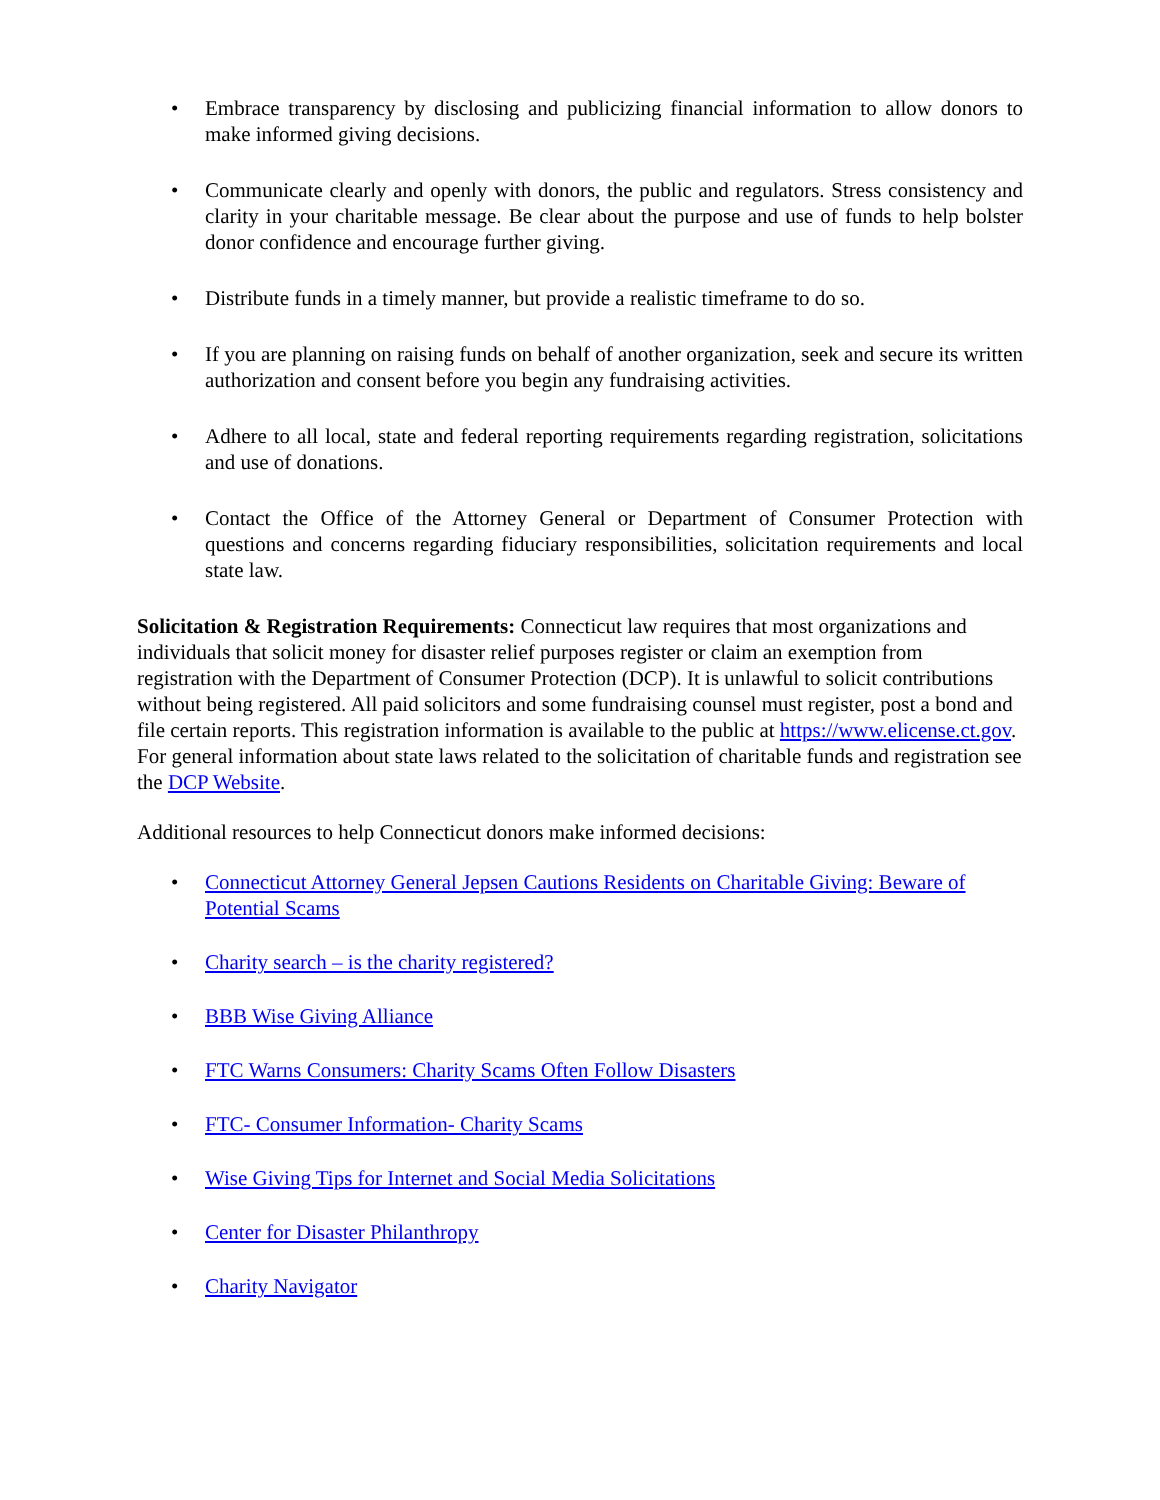• Embrace transparency by disclosing and publicizing financial information to allow donors to make informed giving decisions.
• Communicate clearly and openly with donors, the public and regulators. Stress consistency and clarity in your charitable message. Be clear about the purpose and use of funds to help bolster donor confidence and encourage further giving.
• Distribute funds in a timely manner, but provide a realistic timeframe to do so.
• If you are planning on raising funds on behalf of another organization, seek and secure its written authorization and consent before you begin any fundraising activities.
• Adhere to all local, state and federal reporting requirements regarding registration, solicitations and use of donations.
• Contact the Office of the Attorney General or Department of Consumer Protection with questions and concerns regarding fiduciary responsibilities, solicitation requirements and local state law.
Solicitation & Registration Requirements: Connecticut law requires that most organizations and individuals that solicit money for disaster relief purposes register or claim an exemption from registration with the Department of Consumer Protection (DCP). It is unlawful to solicit contributions without being registered. All paid solicitors and some fundraising counsel must register, post a bond and file certain reports. This registration information is available to the public at https://www.elicense.ct.gov. For general information about state laws related to the solicitation of charitable funds and registration see the DCP Website.
Additional resources to help Connecticut donors make informed decisions:
• Connecticut Attorney General Jepsen Cautions Residents on Charitable Giving: Beware of Potential Scams
• Charity search – is the charity registered?
• BBB Wise Giving Alliance
• FTC Warns Consumers: Charity Scams Often Follow Disasters
• FTC- Consumer Information- Charity Scams
• Wise Giving Tips for Internet and Social Media Solicitations
• Center for Disaster Philanthropy
• Charity Navigator